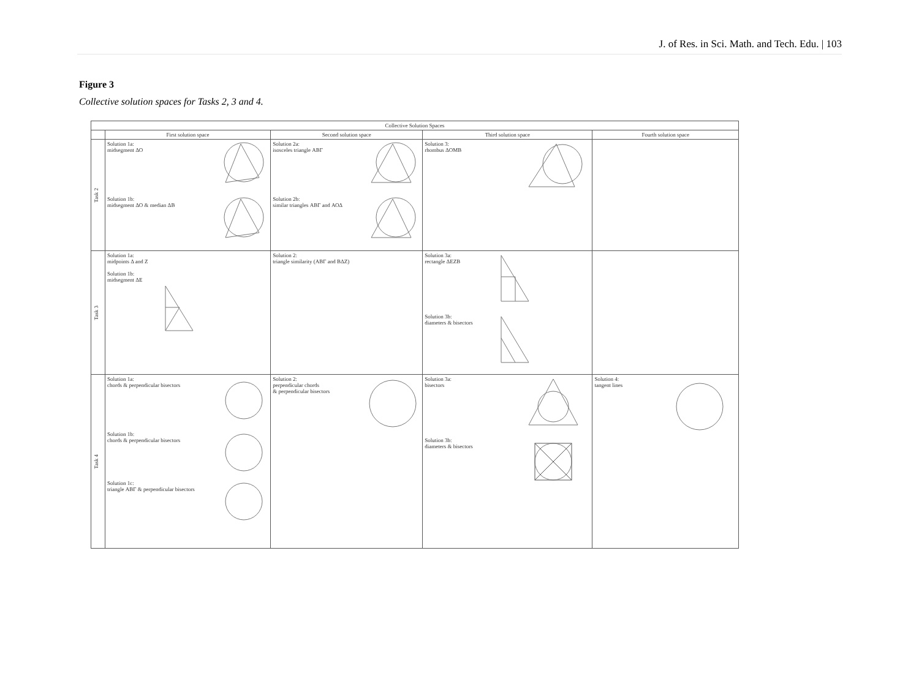J. of Res. in Sci. Math. and Tech. Edu. | 103
Figure 3
Collective solution spaces for Tasks 2, 3 and 4.
| Collective Solution Spaces | | | | |
| --- | --- | --- | --- | --- |
| | First solution space | Second solution space | Third solution space | Fourth solution space |
| Task 2 | Solution 1a: midsegment ΔΟ Solution 1b: midsegment ΔΟ & median ΔΒ | Solution 2a: isosceles triangle ΑΒΓ Solution 2b: similar triangles ΑΒΓ and ΑΟΔ | Solution 3: rhombus ΔΟΜΒ | |
| Task 3 | Solution 1a: midpoints Δ and Ζ Solution 1b: midsegment ΔΕ | Solution 2: triangle similarity (ΑΒΓ and ΒΔΖ) | Solution 3a: rectangle ΔΕΖΒ Solution 3b: diameters & bisectors | |
| Task 4 | Solution 1a: chords & perpendicular bisectors Solution 1b: chords & perpendicular bisectors Solution 1c: triangle ΑΒΓ & perpendicular bisectors | Solution 2: perpendicular chords & perpendicular bisectors | Solution 3a: bisectors Solution 3b: diameters & bisectors | Solution 4: tangent lines |